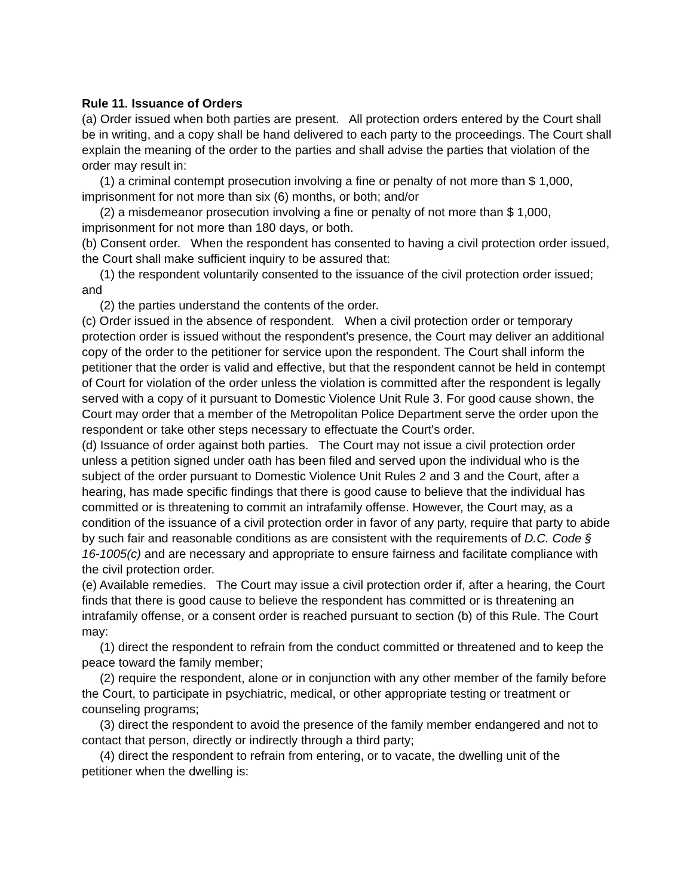Rule 11. Issuance of Orders
(a) Order issued when both parties are present. All protection orders entered by the Court shall be in writing, and a copy shall be hand delivered to each party to the proceedings. The Court shall explain the meaning of the order to the parties and shall advise the parties that violation of the order may result in:
(1) a criminal contempt prosecution involving a fine or penalty of not more than $ 1,000, imprisonment for not more than six (6) months, or both; and/or
(2) a misdemeanor prosecution involving a fine or penalty of not more than $ 1,000, imprisonment for not more than 180 days, or both.
(b) Consent order. When the respondent has consented to having a civil protection order issued, the Court shall make sufficient inquiry to be assured that:
(1) the respondent voluntarily consented to the issuance of the civil protection order issued; and
(2) the parties understand the contents of the order.
(c) Order issued in the absence of respondent. When a civil protection order or temporary protection order is issued without the respondent's presence, the Court may deliver an additional copy of the order to the petitioner for service upon the respondent. The Court shall inform the petitioner that the order is valid and effective, but that the respondent cannot be held in contempt of Court for violation of the order unless the violation is committed after the respondent is legally served with a copy of it pursuant to Domestic Violence Unit Rule 3. For good cause shown, the Court may order that a member of the Metropolitan Police Department serve the order upon the respondent or take other steps necessary to effectuate the Court's order.
(d) Issuance of order against both parties. The Court may not issue a civil protection order unless a petition signed under oath has been filed and served upon the individual who is the subject of the order pursuant to Domestic Violence Unit Rules 2 and 3 and the Court, after a hearing, has made specific findings that there is good cause to believe that the individual has committed or is threatening to commit an intrafamily offense. However, the Court may, as a condition of the issuance of a civil protection order in favor of any party, require that party to abide by such fair and reasonable conditions as are consistent with the requirements of D.C. Code § 16-1005(c) and are necessary and appropriate to ensure fairness and facilitate compliance with the civil protection order.
(e) Available remedies. The Court may issue a civil protection order if, after a hearing, the Court finds that there is good cause to believe the respondent has committed or is threatening an intrafamily offense, or a consent order is reached pursuant to section (b) of this Rule. The Court may:
(1) direct the respondent to refrain from the conduct committed or threatened and to keep the peace toward the family member;
(2) require the respondent, alone or in conjunction with any other member of the family before the Court, to participate in psychiatric, medical, or other appropriate testing or treatment or counseling programs;
(3) direct the respondent to avoid the presence of the family member endangered and not to contact that person, directly or indirectly through a third party;
(4) direct the respondent to refrain from entering, or to vacate, the dwelling unit of the petitioner when the dwelling is: